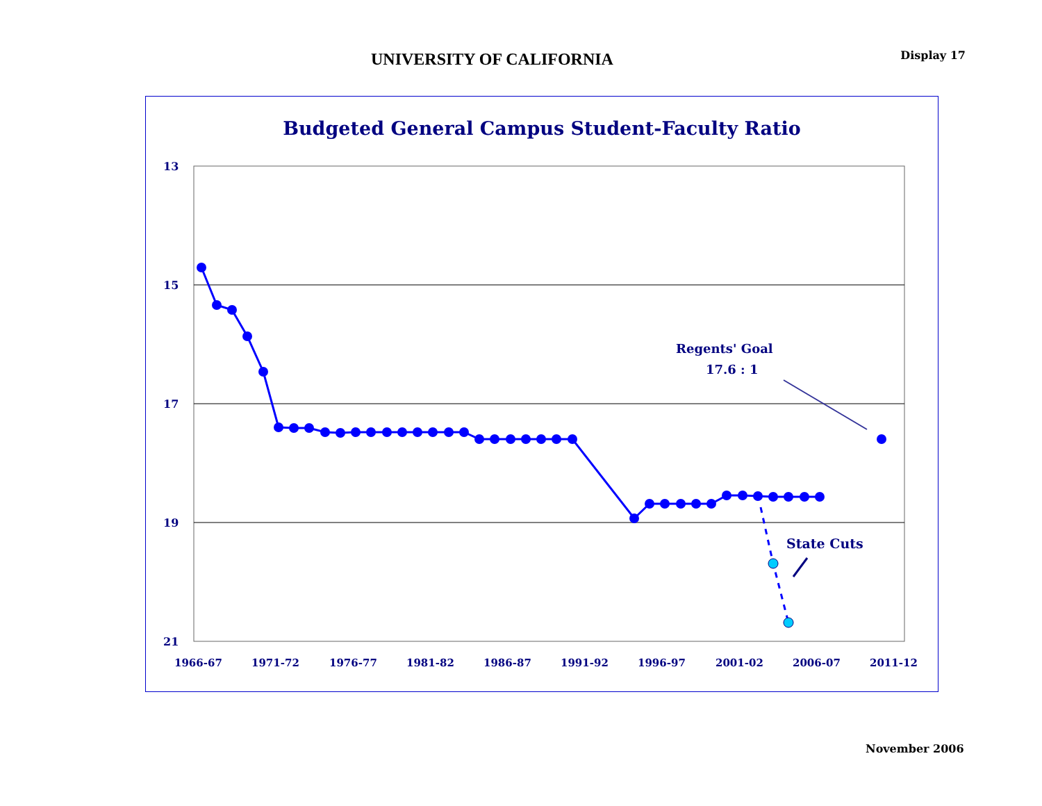UNIVERSITY OF CALIFORNIA
Display 17
Budgeted General Campus Student-Faculty Ratio
13
15
17
19
21
1966-67
1971-72
1976-77
1981-82
1986-87
1991-92
1996-97
2001-02
2006-07
2011-12
Regents' Goal
17.6 : 1
State Cuts
November 2006